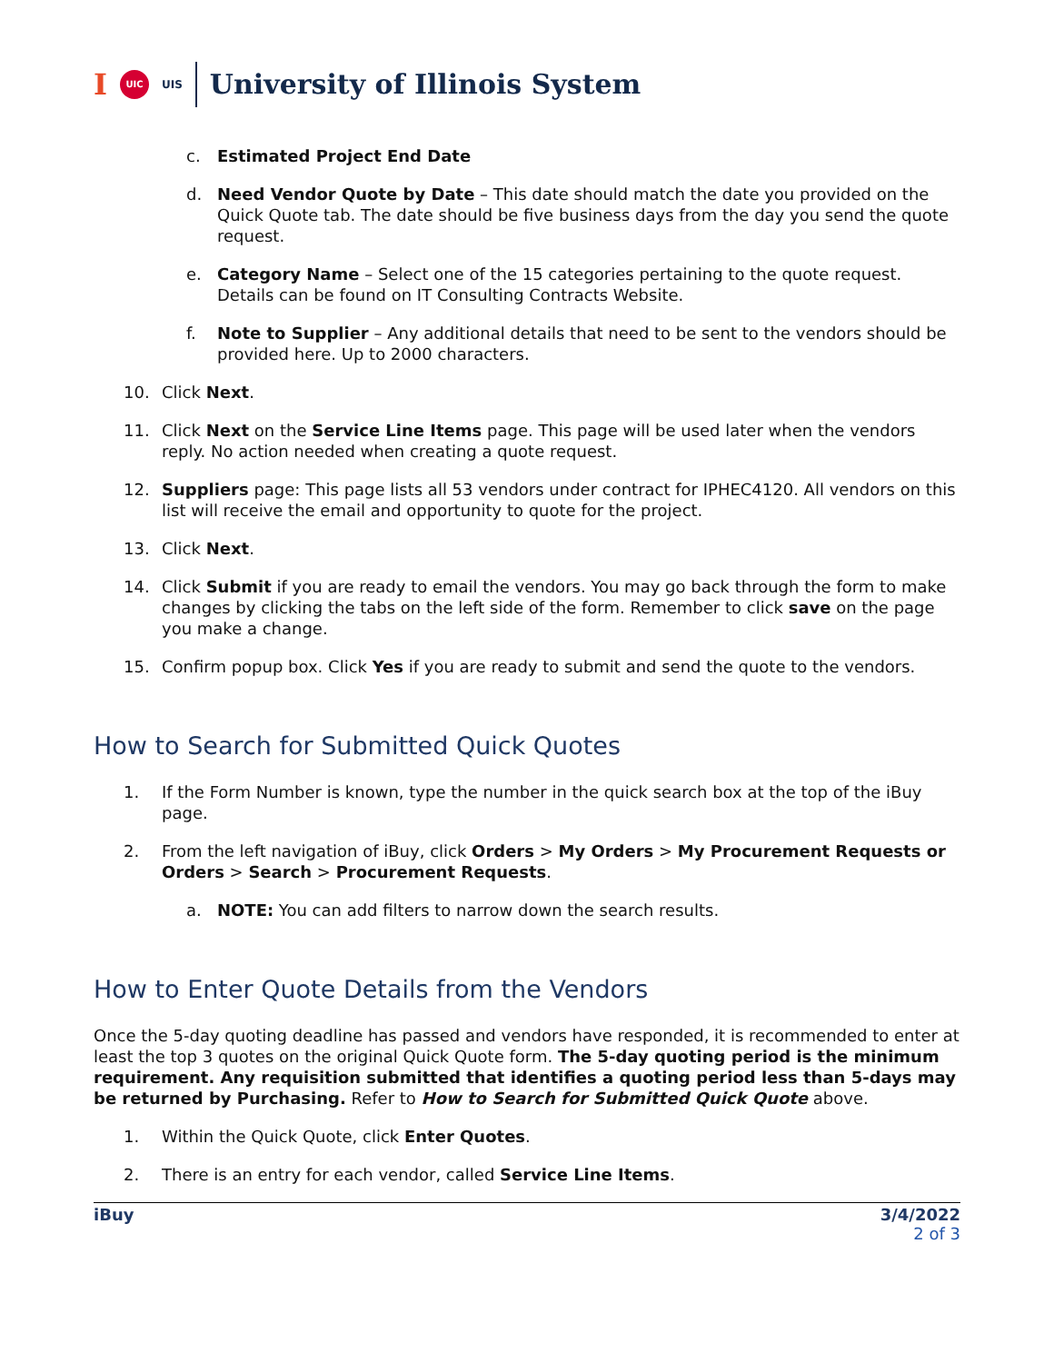I UIC UIS University of Illinois System
c. Estimated Project End Date
d. Need Vendor Quote by Date – This date should match the date you provided on the Quick Quote tab. The date should be five business days from the day you send the quote request.
e. Category Name – Select one of the 15 categories pertaining to the quote request. Details can be found on IT Consulting Contracts Website.
f. Note to Supplier – Any additional details that need to be sent to the vendors should be provided here. Up to 2000 characters.
10. Click Next.
11. Click Next on the Service Line Items page. This page will be used later when the vendors reply. No action needed when creating a quote request.
12. Suppliers page: This page lists all 53 vendors under contract for IPHEC4120. All vendors on this list will receive the email and opportunity to quote for the project.
13. Click Next.
14. Click Submit if you are ready to email the vendors. You may go back through the form to make changes by clicking the tabs on the left side of the form. Remember to click save on the page you make a change.
15. Confirm popup box. Click Yes if you are ready to submit and send the quote to the vendors.
How to Search for Submitted Quick Quotes
1. If the Form Number is known, type the number in the quick search box at the top of the iBuy page.
2. From the left navigation of iBuy, click Orders > My Orders > My Procurement Requests or Orders > Search > Procurement Requests.
a. NOTE: You can add filters to narrow down the search results.
How to Enter Quote Details from the Vendors
Once the 5-day quoting deadline has passed and vendors have responded, it is recommended to enter at least the top 3 quotes on the original Quick Quote form. The 5-day quoting period is the minimum requirement. Any requisition submitted that identifies a quoting period less than 5-days may be returned by Purchasing. Refer to How to Search for Submitted Quick Quote above.
1. Within the Quick Quote, click Enter Quotes.
2. There is an entry for each vendor, called Service Line Items.
iBuy 3/4/2022
2 of 3